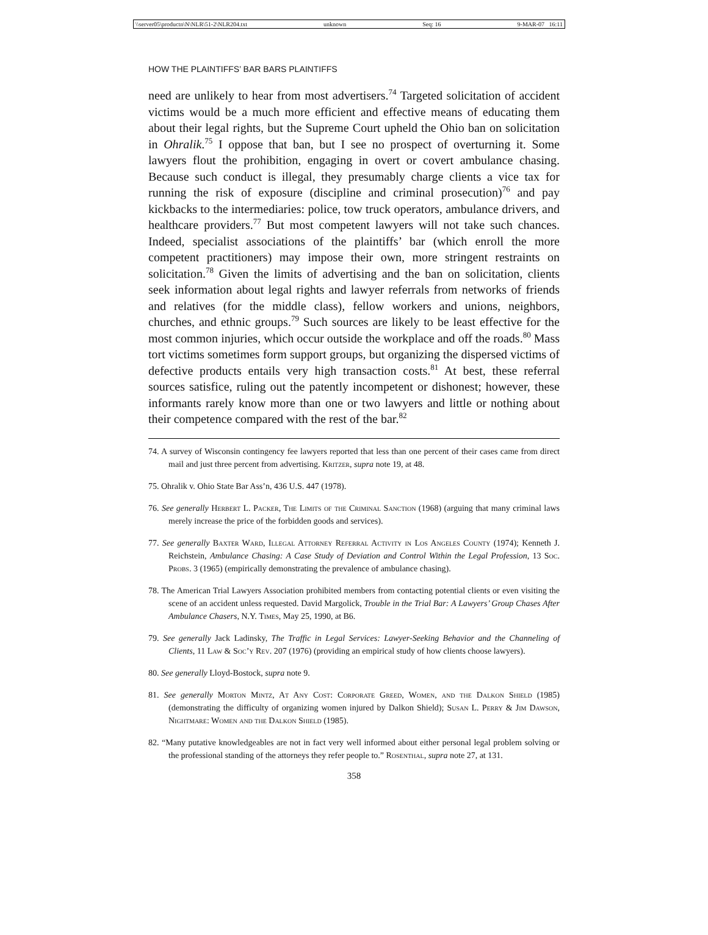\\server05\productn\N\NLR\51-2\NLR204.txt unknown Seq: 16 9-MAR-07 16:11
HOW THE PLAINTIFFS’ BAR BARS PLAINTIFFS
need are unlikely to hear from most advertisers.<sup>74</sup> Targeted solicitation of accident victims would be a much more efficient and effective means of educating them about their legal rights, but the Supreme Court upheld the Ohio ban on solicitation in Ohralik.<sup>75</sup> I oppose that ban, but I see no prospect of overturning it. Some lawyers flout the prohibition, engaging in overt or covert ambulance chasing. Because such conduct is illegal, they presumably charge clients a vice tax for running the risk of exposure (discipline and criminal prosecution)<sup>76</sup> and pay kickbacks to the intermediaries: police, tow truck operators, ambulance drivers, and healthcare providers.<sup>77</sup> But most competent lawyers will not take such chances. Indeed, specialist associations of the plaintiffs’ bar (which enroll the more competent practitioners) may impose their own, more stringent restraints on solicitation.<sup>78</sup> Given the limits of advertising and the ban on solicitation, clients seek information about legal rights and lawyer referrals from networks of friends and relatives (for the middle class), fellow workers and unions, neighbors, churches, and ethnic groups.<sup>79</sup> Such sources are likely to be least effective for the most common injuries, which occur outside the workplace and off the roads.<sup>80</sup> Mass tort victims sometimes form support groups, but organizing the dispersed victims of defective products entails very high transaction costs.<sup>81</sup> At best, these referral sources satisfice, ruling out the patently incompetent or dishonest; however, these informants rarely know more than one or two lawyers and little or nothing about their competence compared with the rest of the bar.<sup>82</sup>
74. A survey of Wisconsin contingency fee lawyers reported that less than one percent of their cases came from direct mail and just three percent from advertising. Kritzer, supra note 19, at 48.
75. Ohralik v. Ohio State Bar Ass’n, 436 U.S. 447 (1978).
76. See generally Herbert L. Packer, The Limits of the Criminal Sanction (1968) (arguing that many criminal laws merely increase the price of the forbidden goods and services).
77. See generally Baxter Ward, Illegal Attorney Referral Activity in Los Angeles County (1974); Kenneth J. Reichstein, Ambulance Chasing: A Case Study of Deviation and Control Within the Legal Profession, 13 Soc. Probs. 3 (1965) (empirically demonstrating the prevalence of ambulance chasing).
78. The American Trial Lawyers Association prohibited members from contacting potential clients or even visiting the scene of an accident unless requested. David Margolick, Trouble in the Trial Bar: A Lawyers’ Group Chases After Ambulance Chasers, N.Y. Times, May 25, 1990, at B6.
79. See generally Jack Ladinsky, The Traffic in Legal Services: Lawyer-Seeking Behavior and the Channeling of Clients, 11 Law & Soc’y Rev. 207 (1976) (providing an empirical study of how clients choose lawyers).
80. See generally Lloyd-Bostock, supra note 9.
81. See generally Morton Mintz, At Any Cost: Corporate Greed, Women, and the Dalkon Shield (1985) (demonstrating the difficulty of organizing women injured by Dalkon Shield); Susan L. Perry & Jim Dawson, Nightmare: Women and the Dalkon Shield (1985).
82. “Many putative knowledgeables are not in fact very well informed about either personal legal problem solving or the professional standing of the attorneys they refer people to.” Rosenthal, supra note 27, at 131.
358